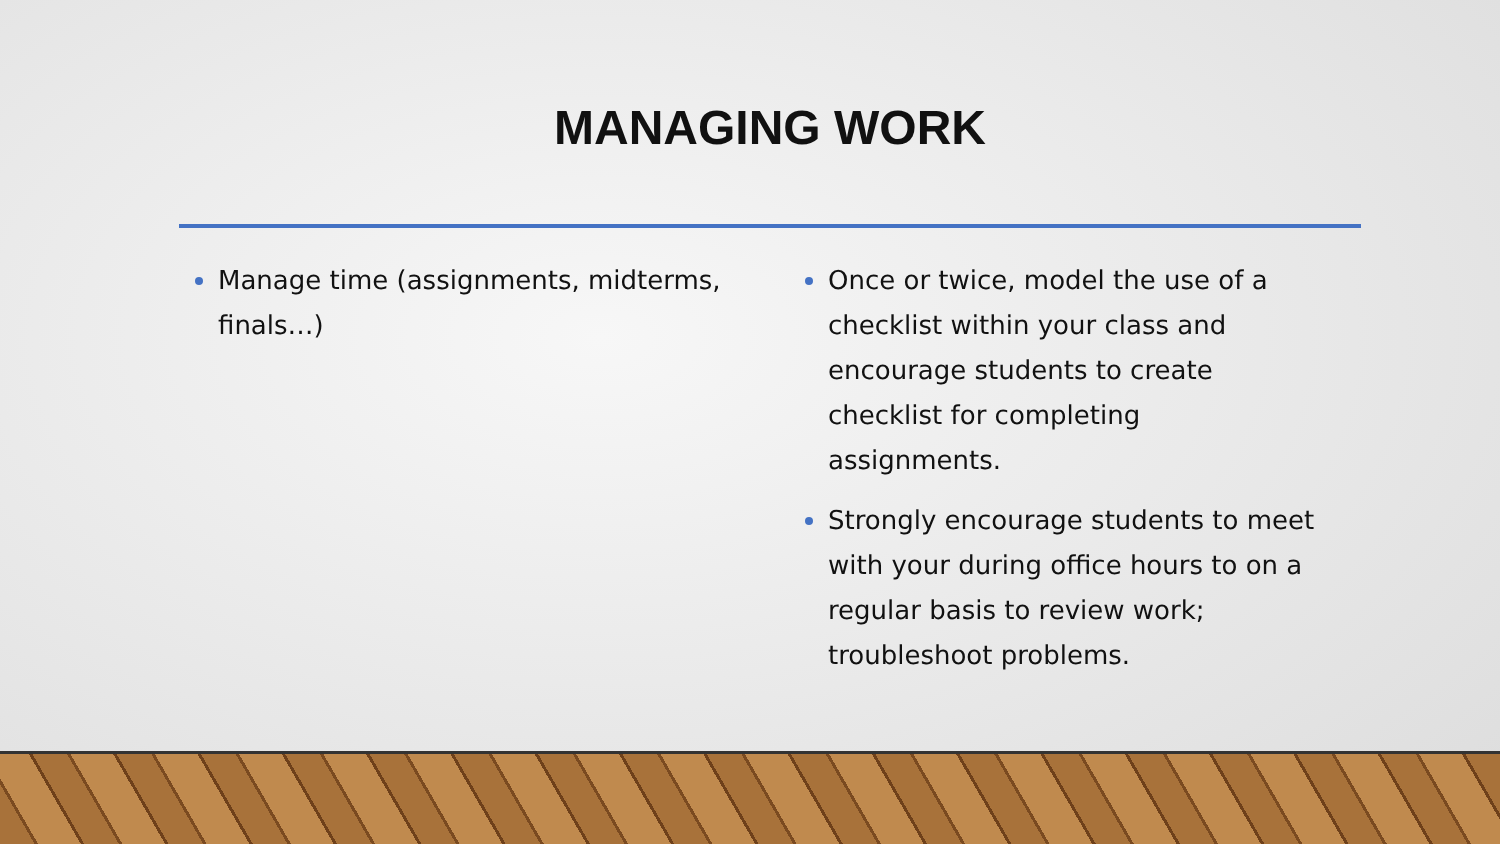MANAGING WORK
Manage time (assignments, midterms, finals…) Once or twice, model the use of a checklist within your class and encourage students to create checklist for completing assignments.
Strongly encourage students to meet with your during office hours to on a regular basis to review work; troubleshoot problems.